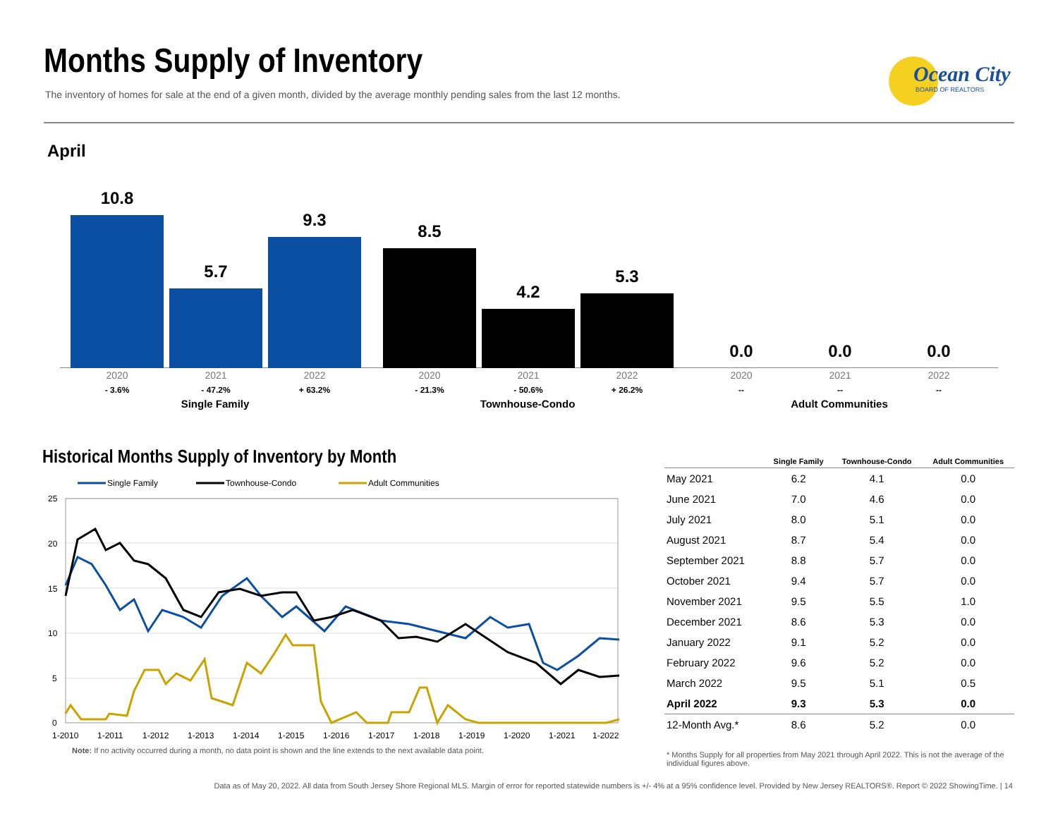Months Supply of Inventory
The inventory of homes for sale at the end of a given month, divided by the average monthly pending sales from the last 12 months.
Ocean City
BOARD OF REALTORS
April
10.8 5.7 9.3 8.5 4.2 5.3 0.0 0.0 0.0
2020
- 3.6%
2021
- 47.2%
2022
+ 63.2%
2020
- 21.3%
2021
- 50.6%
2022
+ 26.2%
2020
--
2021
--
2022
--
Single Family Townhouse-Condo Adult Communities
Historical Months Supply of Inventory by Month
Single Family
Townhouse-Condo
Adult Communities
25
20
15
10
5
0
1-2010
1-2011
1-2012
1-2013
1-2014
1-2015
1-2016
1-2017
1-2018
1-2019
1-2020
1-2021
1-2022
Note: If no activity occurred during a month, no data point is shown and the line extends to the next available data point.
| | Single Family | Townhouse-Condo | Adult Communities |
| --- | --- | --- | --- |
| May 2021 | 6.2 | 4.1 | 0.0 |
| June 2021 | 7.0 | 4.6 | 0.0 |
| July 2021 | 8.0 | 5.1 | 0.0 |
| August 2021 | 8.7 | 5.4 | 0.0 |
| September 2021 | 8.8 | 5.7 | 0.0 |
| October 2021 | 9.4 | 5.7 | 0.0 |
| November 2021 | 9.5 | 5.5 | 1.0 |
| December 2021 | 8.6 | 5.3 | 0.0 |
| January 2022 | 9.1 | 5.2 | 0.0 |
| February 2022 | 9.6 | 5.2 | 0.0 |
| March 2022 | 9.5 | 5.1 | 0.5 |
| April 2022 | 9.3 | 5.3 | 0.0 |
| 12-Month Avg.* | 8.6 | 5.2 | 0.0 |
* Months Supply for all properties from May 2021 through April 2022. This is not the average of the individual figures above.
Data as of May 20, 2022. All data from South Jersey Shore Regional MLS. Margin of error for reported statewide numbers is +/- 4% at a 95% confidence level. Provided by New Jersey REALTORS®. Report © 2022 ShowingTime. | 14